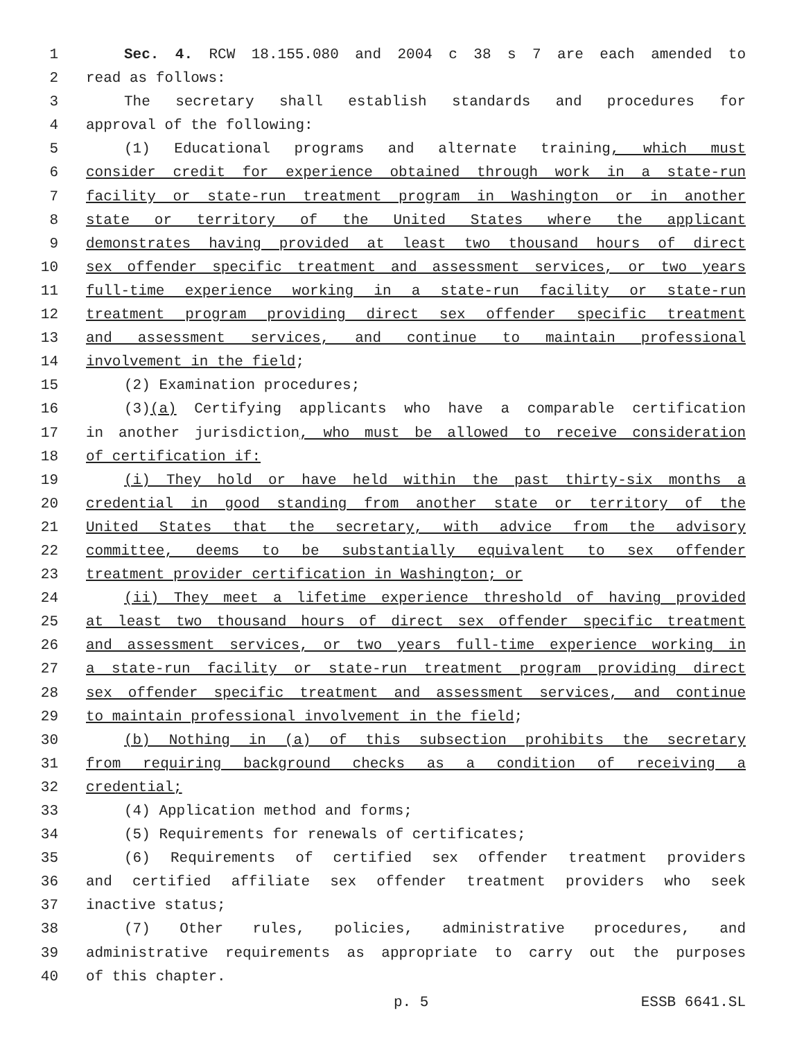1 Sec. 4. RCW 18.155.080 and 2004 c 38 s 7 are each amended to
2 read as follows:
3 The secretary shall establish standards and procedures for
4 approval of the following:
5 (1) Educational programs and alternate training, which must
6 consider credit for experience obtained through work in a state-run
7 facility or state-run treatment program in Washington or in another
8 state or territory of the United States where the applicant
9 demonstrates having provided at least two thousand hours of direct
10 sex offender specific treatment and assessment services, or two years
11 full-time experience working in a state-run facility or state-run
12 treatment program providing direct sex offender specific treatment
13 and assessment services, and continue to maintain professional
14 involvement in the field;
15 (2) Examination procedures;
16 (3)(a) Certifying applicants who have a comparable certification
17 in another jurisdiction, who must be allowed to receive consideration
18 of certification if:
19 (i) They hold or have held within the past thirty-six months a
20 credential in good standing from another state or territory of the
21 United States that the secretary, with advice from the advisory
22 committee, deems to be substantially equivalent to sex offender
23 treatment provider certification in Washington; or
24 (ii) They meet a lifetime experience threshold of having provided
25 at least two thousand hours of direct sex offender specific treatment
26 and assessment services, or two years full-time experience working in
27 a state-run facility or state-run treatment program providing direct
28 sex offender specific treatment and assessment services, and continue
29 to maintain professional involvement in the field;
30 (b) Nothing in (a) of this subsection prohibits the secretary
31 from requiring background checks as a condition of receiving a
32 credential;
33 (4) Application method and forms;
34 (5) Requirements for renewals of certificates;
35 (6) Requirements of certified sex offender treatment providers
36 and certified affiliate sex offender treatment providers who seek
37 inactive status;
38 (7) Other rules, policies, administrative procedures, and
39 administrative requirements as appropriate to carry out the purposes
40 of this chapter.
p. 5 ESSB 6641.SL